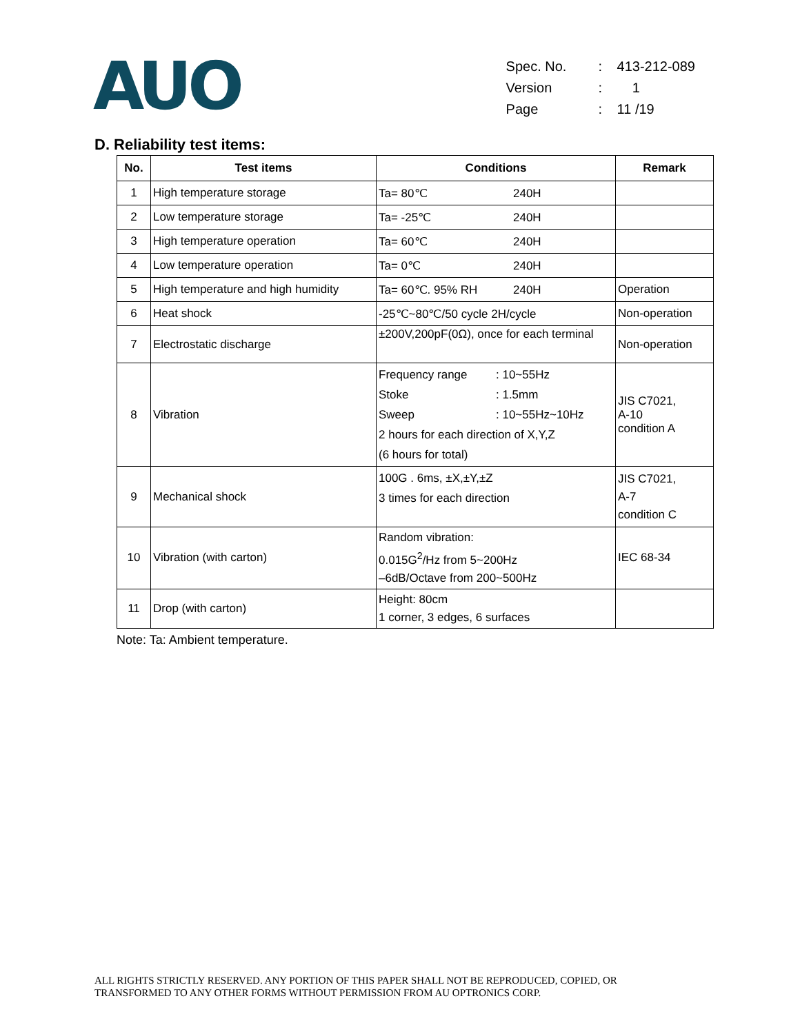AUO
| Spec. No. | : | 413-212-089 |
| Version | : | 1 |
| Page | : | 11 /19 |
D. Reliability test items:
| No. | Test items | Conditions | Remark |
| --- | --- | --- | --- |
| 1 | High temperature storage | Ta= 80℃ 240H | |
| 2 | Low temperature storage | Ta= -25℃ 240H | |
| 3 | High temperature operation | Ta= 60℃ 240H | |
| 4 | Low temperature operation | Ta= 0℃ 240H | |
| 5 | High temperature and high humidity | Ta= 60℃. 95% RH 240H | Operation |
| 6 | Heat shock | -25℃~80℃/50 cycle 2H/cycle | Non-operation |
| 7 | Electrostatic discharge | ±200V,200pF(0Ω), once for each terminal | Non-operation |
| 8 | Vibration | Frequency range : 10~55Hz Stoke : 1.5mm Sweep : 10~55Hz~10Hz 2 hours for each direction of X,Y,Z (6 hours for total) | JIS C7021, A-10 condition A |
| 9 | Mechanical shock | 100G . 6ms, ±X,±Y,±Z 3 times for each direction | JIS C7021, A-7 condition C |
| 10 | Vibration (with carton) | Random vibration: 0.015G<sup>2</sup>/Hz from 5~200Hz –6dB/Octave from 200~500Hz | IEC 68-34 |
| 11 | Drop (with carton) | Height: 80cm 1 corner, 3 edges, 6 surfaces | |
Note: Ta: Ambient temperature.
ALL RIGHTS STRICTLY RESERVED. ANY PORTION OF THIS PAPER SHALL NOT BE REPRODUCED, COPIED, OR
TRANSFORMED TO ANY OTHER FORMS WITHOUT PERMISSION FROM AU OPTRONICS CORP.